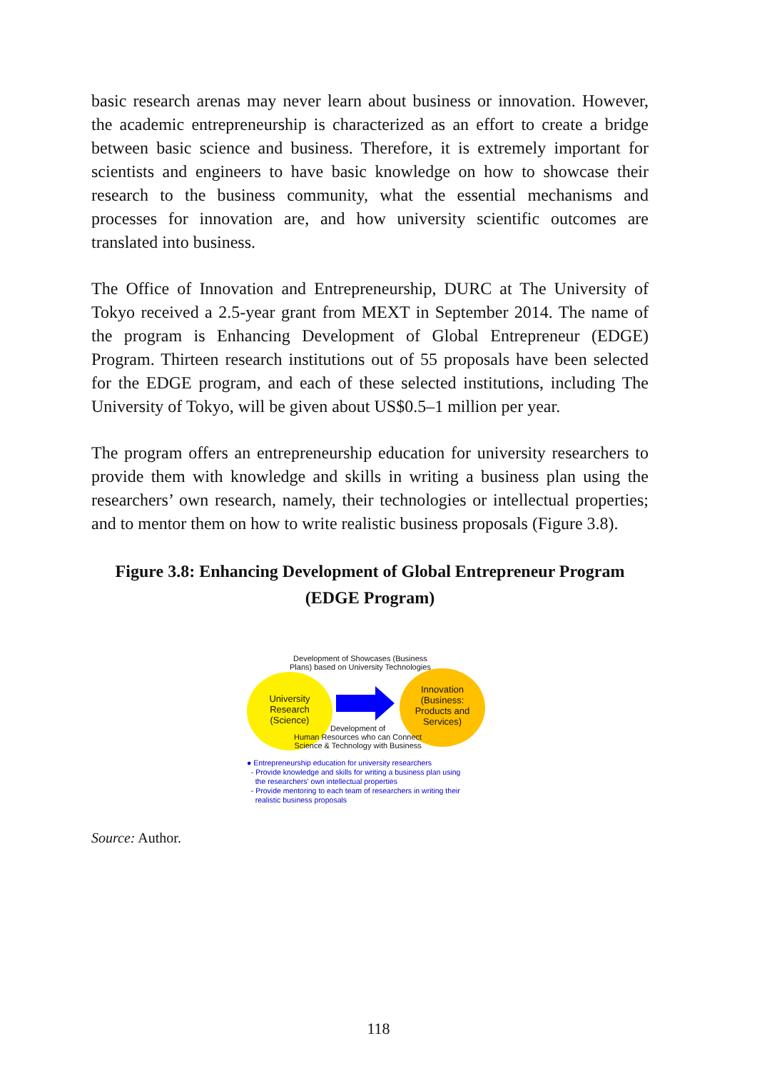basic research arenas may never learn about business or innovation. However, the academic entrepreneurship is characterized as an effort to create a bridge between basic science and business. Therefore, it is extremely important for scientists and engineers to have basic knowledge on how to showcase their research to the business community, what the essential mechanisms and processes for innovation are, and how university scientific outcomes are translated into business.
The Office of Innovation and Entrepreneurship, DURC at The University of Tokyo received a 2.5-year grant from MEXT in September 2014. The name of the program is Enhancing Development of Global Entrepreneur (EDGE) Program. Thirteen research institutions out of 55 proposals have been selected for the EDGE program, and each of these selected institutions, including The University of Tokyo, will be given about US$0.5–1 million per year.
The program offers an entrepreneurship education for university researchers to provide them with knowledge and skills in writing a business plan using the researchers’ own research, namely, their technologies or intellectual properties; and to mentor them on how to write realistic business proposals (Figure 3.8).
Figure 3.8: Enhancing Development of Global Entrepreneur Program
(EDGE Program)
Development of Showcases (Business
Plans) based on University Technologies
University
Research
(Science)
Innovation
(Business:
Products and
Services)
Development of
Human Resources who can Connect
Science & Technology with Business
● Entrepreneurship education for university researchers
- Provide knowledge and skills for writing a business plan using
the researchers' own intellectual properties
- Provide mentoring to each team of researchers in writing their
realistic business proposals
Source: Author.
118